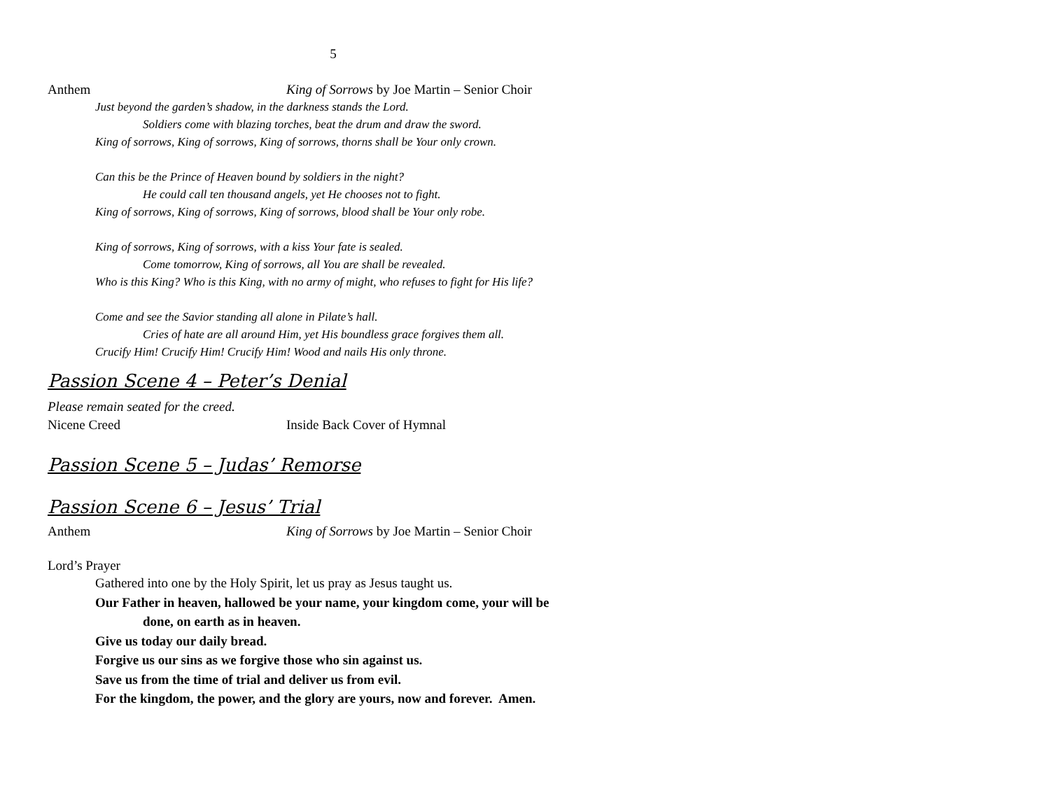5
Anthem King of Sorrows by Joe Martin – Senior Choir
Just beyond the garden’s shadow, in the darkness stands the Lord.
Soldiers come with blazing torches, beat the drum and draw the sword.
King of sorrows, King of sorrows, King of sorrows, thorns shall be Your only crown.
Can this be the Prince of Heaven bound by soldiers in the night?
He could call ten thousand angels, yet He chooses not to fight.
King of sorrows, King of sorrows, King of sorrows, blood shall be Your only robe.
King of sorrows, King of sorrows, with a kiss Your fate is sealed.
Come tomorrow, King of sorrows, all You are shall be revealed.
Who is this King? Who is this King, with no army of might, who refuses to fight for His life?
Come and see the Savior standing all alone in Pilate’s hall.
Cries of hate are all around Him, yet His boundless grace forgives them all.
Crucify Him! Crucify Him! Crucify Him! Wood and nails His only throne.
Passion Scene 4 – Peter’s Denial
Please remain seated for the creed.
Nicene Creed Inside Back Cover of Hymnal
Passion Scene 5 – Judas’ Remorse
Passion Scene 6 – Jesus’ Trial
Anthem King of Sorrows by Joe Martin – Senior Choir
Lord’s Prayer
Gathered into one by the Holy Spirit, let us pray as Jesus taught us.
Our Father in heaven, hallowed be your name, your kingdom come, your will be
done, on earth as in heaven.
Give us today our daily bread.
Forgive us our sins as we forgive those who sin against us.
Save us from the time of trial and deliver us from evil.
For the kingdom, the power, and the glory are yours, now and forever. Amen.